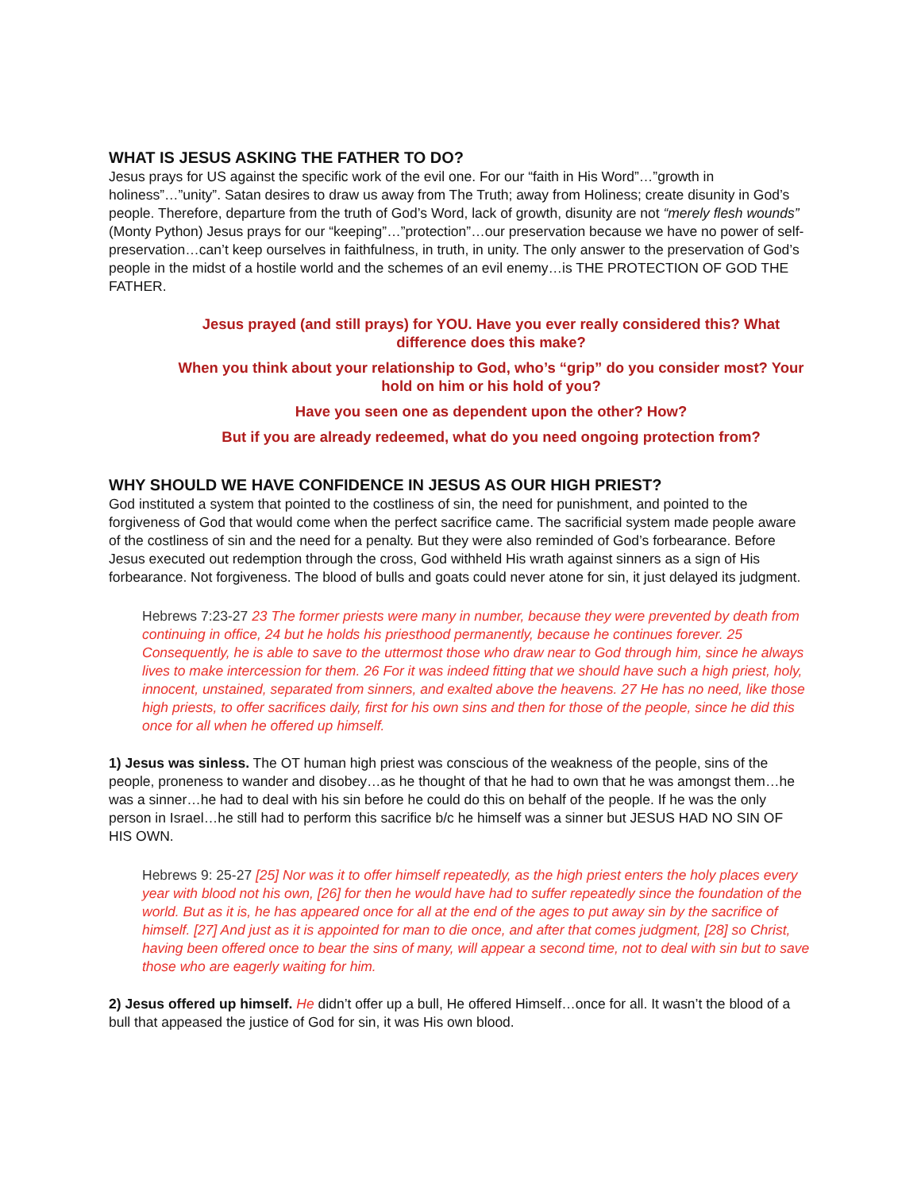WHAT IS JESUS ASKING THE FATHER TO DO?
Jesus prays for US against the specific work of the evil one. For our “faith in His Word”…”growth in holiness”…”unity”. Satan desires to draw us away from The Truth; away from Holiness; create disunity in God’s people. Therefore, departure from the truth of God’s Word, lack of growth, disunity are not “merely flesh wounds” (Monty Python) Jesus prays for our “keeping”…”protection”…our preservation because we have no power of self-preservation…can’t keep ourselves in faithfulness, in truth, in unity. The only answer to the preservation of God’s people in the midst of a hostile world and the schemes of an evil enemy…is THE PROTECTION OF GOD THE FATHER.
Jesus prayed (and still prays) for YOU. Have you ever really considered this? What difference does this make?
When you think about your relationship to God, who’s “grip” do you consider most? Your hold on him or his hold of you?
Have you seen one as dependent upon the other? How?
But if you are already redeemed, what do you need ongoing protection from?
WHY SHOULD WE HAVE CONFIDENCE IN JESUS AS OUR HIGH PRIEST?
God instituted a system that pointed to the costliness of sin, the need for punishment, and pointed to the forgiveness of God that would come when the perfect sacrifice came. The sacrificial system made people aware of the costliness of sin and the need for a penalty. But they were also reminded of God’s forbearance. Before Jesus executed out redemption through the cross, God withheld His wrath against sinners as a sign of His forbearance. Not forgiveness. The blood of bulls and goats could never atone for sin, it just delayed its judgment.
Hebrews 7:23-27 23 The former priests were many in number, because they were prevented by death from continuing in office, 24 but he holds his priesthood permanently, because he continues forever. 25 Consequently, he is able to save to the uttermost those who draw near to God through him, since he always lives to make intercession for them. 26 For it was indeed fitting that we should have such a high priest, holy, innocent, unstained, separated from sinners, and exalted above the heavens. 27 He has no need, like those high priests, to offer sacrifices daily, first for his own sins and then for those of the people, since he did this once for all when he offered up himself.
1) Jesus was sinless. The OT human high priest was conscious of the weakness of the people, sins of the people, proneness to wander and disobey…as he thought of that he had to own that he was amongst them…he was a sinner…he had to deal with his sin before he could do this on behalf of the people. If he was the only person in Israel…he still had to perform this sacrifice b/c he himself was a sinner but JESUS HAD NO SIN OF HIS OWN.
Hebrews 9: 25-27 [25] Nor was it to offer himself repeatedly, as the high priest enters the holy places every year with blood not his own, [26] for then he would have had to suffer repeatedly since the foundation of the world. But as it is, he has appeared once for all at the end of the ages to put away sin by the sacrifice of himself. [27] And just as it is appointed for man to die once, and after that comes judgment, [28] so Christ, having been offered once to bear the sins of many, will appear a second time, not to deal with sin but to save those who are eagerly waiting for him.
2) Jesus offered up himself. He didn’t offer up a bull, He offered Himself…once for all. It wasn’t the blood of a bull that appeased the justice of God for sin, it was His own blood.